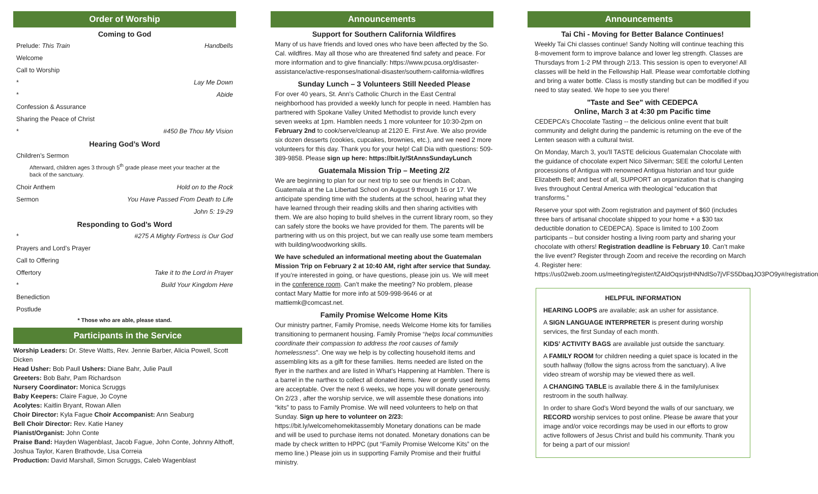Order of Worship
Coming to God
Prelude: This Train Handbells
Welcome
Call to Worship
* Lay Me Down
* Abide
Confession & Assurance
Sharing the Peace of Christ
* #450 Be Thou My Vision
Hearing God’s Word
Children’s Sermon
Afterward, children ages 3 through 5<sup>th</sup> grade please meet your teacher at the back of the sanctuary.
Choir Anthem Hold on to the Rock
Sermon You Have Passed From Death to Life
John 5: 19-29
Responding to God’s Word
* #275 A Mighty Fortress is Our God
Prayers and Lord’s Prayer
Call to Offering
Offertory Take it to the Lord in Prayer
* Build Your Kingdom Here
Benediction
Postlude
* Those who are able, please stand.
Participants in the Service
Worship Leaders: Dr. Steve Watts, Rev. Jennie Barber, Alicia Powell, Scott Dicken
Head Usher: Bob Paull Ushers: Diane Bahr, Julie Paull
Greeters: Bob Bahr, Pam Richardson
Nursery Coordinator: Monica Scruggs
Baby Keepers: Claire Fague, Jo Coyne
Acolytes: Kaitlin Bryant, Rowan Allen
Choir Director: Kyla Fague Choir Accompanist: Ann Seaburg
Bell Choir Director: Rev. Katie Haney
Pianist/Organist: John Conte
Praise Band: Hayden Wagenblast, Jacob Fague, John Conte, Johnny Althoff, Joshua Taylor, Karen Brathovde, Lisa Correia
Production: David Marshall, Simon Scruggs, Caleb Wagenblast
Announcements
Support for Southern California Wildfires
Many of us have friends and loved ones who have been affected by the So. Cal. wildfires. May all those who are threatened find safety and peace. For more information and to give financially: https://www.pcusa.org/disaster-assistance/active-responses/national-disaster/southern-california-wildfires
Sunday Lunch – 3 Volunteers Still Needed Please
For over 40 years, St. Ann's Catholic Church in the East Central neighborhood has provided a weekly lunch for people in need. Hamblen has partnered with Spokane Valley United Methodist to provide lunch every seven weeks at 1pm. Hamblen needs 1 more volunteer for 10:30-2pm on February 2nd to cook/serve/cleanup at 2120 E. First Ave. We also provide six dozen desserts (cookies, cupcakes, brownies, etc.), and we need 2 more volunteers for this day. Thank you for your help! Call Dia with questions: 509-389-9858. Please sign up here: https://bit.ly/StAnnsSundayLunch
Guatemala Mission Trip – Meeting 2/2
We are beginning to plan for our next trip to see our friends in Coban, Guatemala at the La Libertad School on August 9 through 16 or 17. We anticipate spending time with the students at the school, hearing what they have learned through their reading skills and then sharing activities with them. We are also hoping to build shelves in the current library room, so they can safely store the books we have provided for them. The parents will be partnering with us on this project, but we can really use some team members with building/woodworking skills.
We have scheduled an informational meeting about the Guatemalan Mission Trip on February 2 at 10:40 AM, right after service that Sunday. If you’re interested in going, or have questions, please join us. We will meet in the conference room. Can’t make the meeting? No problem, please contact Mary Mattie for more info at 509-998-9646 or at mattiemk@comcast.net.
Family Promise Welcome Home Kits
Our ministry partner, Family Promise, needs Welcome Home kits for families transitioning to permanent housing. Family Promise “helps local communities coordinate their compassion to address the root causes of family homelessness”. One way we help is by collecting household items and assembling kits as a gift for these families. Items needed are listed on the flyer in the narthex and are listed in What’s Happening at Hamblen. There is a barrel in the narthex to collect all donated items. New or gently used items are acceptable. Over the next 6 weeks, we hope you will donate generously. On 2/23 , after the worship service, we will assemble these donations into “kits” to pass to Family Promise. We will need volunteers to help on that Sunday. Sign up here to volunteer on 2/23: https://bit.ly/welcomehomekitassembly Monetary donations can be made and will be used to purchase items not donated. Monetary donations can be made by check written to HPPC (put “Family Promise Welcome Kits” on the memo line.) Please join us in supporting Family Promise and their fruitful ministry.
Announcements
Tai Chi - Moving for Better Balance Continues!
Weekly Tai Chi classes continue! Sandy Nolting will continue teaching this 8-movement form to improve balance and lower leg strength. Classes are Thursdays from 1-2 PM through 2/13. This session is open to everyone! All classes will be held in the Fellowship Hall. Please wear comfortable clothing and bring a water bottle. Class is mostly standing but can be modified if you need to stay seated. We hope to see you there!
"Taste and See" with CEDEPCA
Online, March 3 at 4:30 pm Pacific time
CEDEPCA’s Chocolate Tasting -- the delicious online event that built community and delight during the pandemic is returning on the eve of the Lenten season with a cultural twist.
On Monday, March 3, you'll TASTE delicious Guatemalan Chocolate with the guidance of chocolate expert Nico Silverman; SEE the colorful Lenten processions of Antigua with renowned Antigua historian and tour guide Elizabeth Bell; and best of all, SUPPORT an organization that is changing lives throughout Central America with theological “education that transforms.”
Reserve your spot with Zoom registration and payment of $60 (includes three bars of artisanal chocolate shipped to your home + a $30 tax deductible donation to CEDEPCA). Space is limited to 100 Zoom participants – but consider hosting a living room party and sharing your chocolate with others! Registration deadline is February 10. Can’t make the live event? Register through Zoom and receive the recording on March 4. Register here: https://us02web.zoom.us/meeting/register/tZAldOqsrjstHNNdlSo7jVFS5DbaqJO3PO9y#/registration
HELPFUL INFORMATION
HEARING LOOPS are available; ask an usher for assistance.
A SIGN LANGUAGE INTERPRETER is present during worship services, the first Sunday of each month.
KIDS’ ACTIVITY BAGS are available just outside the sanctuary.
A FAMILY ROOM for children needing a quiet space is located in the south hallway (follow the signs across from the sanctuary). A live video stream of worship may be viewed there as well.
A CHANGING TABLE is available there & in the family/unisex restroom in the south hallway.
In order to share God's Word beyond the walls of our sanctuary, we RECORD worship services to post online. Please be aware that your image and/or voice recordings may be used in our efforts to grow active followers of Jesus Christ and build his community. Thank you for being a part of our mission!